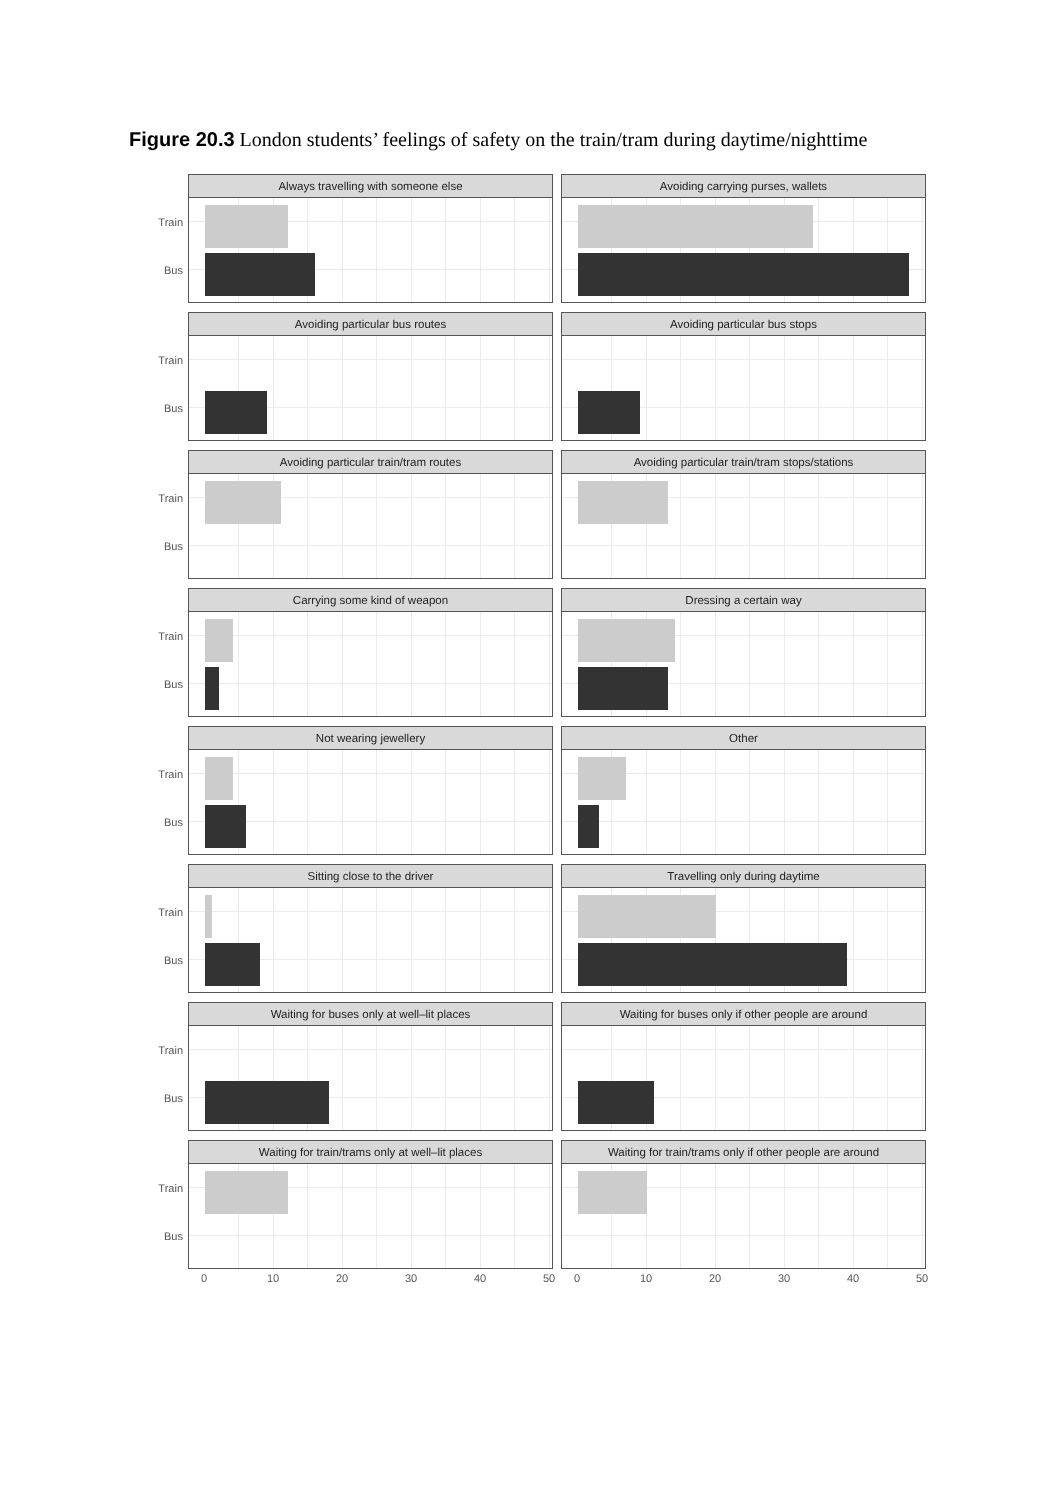Figure 20.3 London students’ feelings of safety on the train/tram during daytime/nighttime
Train
Bus
Always travelling with someone else Avoiding carrying purses, wallets
Train
Bus
Avoiding particular bus routes Avoiding particular bus stops
Train
Bus
Avoiding particular train/tram routes Avoiding particular train/tram stops/stations
Train
Bus
Carrying some kind of weapon Dressing a certain way
Train
Bus
Not wearing jewellery Other
Train
Bus
Sitting close to the driver Travelling only during daytime
Train
Bus
Waiting for buses only at well–lit places
Waiting for buses only if other people are around
Train
Bus
Waiting for train/trams only at well–lit places
Waiting for train/trams only if other people are around
0 10 20 30 40 50 0 10 20 30 40 50